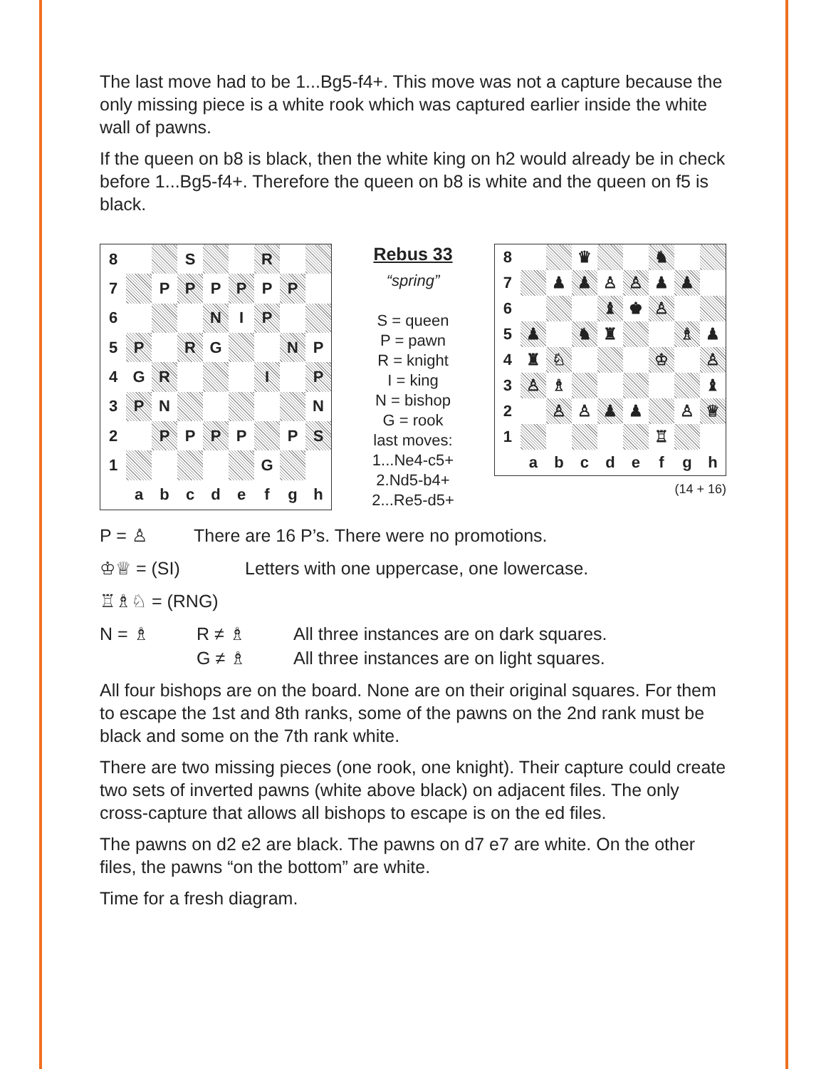The last move had to be 1...Bg5-f4+. This move was not a capture because the only missing piece is a white rook which was captured earlier inside the white wall of pawns.
If the queen on b8 is black, then the white king on h2 would already be in check before 1...Bg5-f4+. Therefore the queen on b8 is white and the queen on f5 is black.
| 8 | | | S | | | R | | |
| 7 | | P | P | P | P | P | P | |
| 6 | | | | N | I | P | | |
| 5 | P | | R | G | | | N | P |
| 4 | G | R | | | | I | | P |
| 3 | P | N | | | | | | N |
| 2 | | P | P | P | P | | P | S |
| 1 | | | | | | G | | |
| | a | b | c | d | e | f | g | h |
Rebus 33
“spring”
S = queen
P = pawn
R = knight
I = king
N = bishop
G = rook
last moves:
1...Ne4-c5+
2.Nd5-b4+
2...Re5-d5+
| 8 | | | ♛ | | | ♞ | | |
| 7 | | ♟ | ♟ | ♙ | ♙ | ♟ | ♟ | |
| 6 | | | | ♝ | ♚ | ♙ | | |
| 5 | ♟ | | ♞ | ♜ | | | ♗ | ♟ |
| 4 | ♜ | ♘ | | | | ♔ | | ♙ |
| 3 | ♙ | ♗ | | | | | | ♝ |
| 2 | | ♙ | ♙ | ♟ | ♟ | | ♙ | ♕ |
| 1 | | | | | | ♖ | | |
| | a | b | c | d | e | f | g | h |
(14 + 16)
P = ♙ There are 16 P’s. There were no promotions.
♔♕ = (SI) Letters with one uppercase, one lowercase.
♖♗♘ = (RNG)
N = ♗ R ≠ ♗
G ≠ ♗ All three instances are on dark squares.
All three instances are on light squares.
All four bishops are on the board. None are on their original squares. For them to escape the 1st and 8th ranks, some of the pawns on the 2nd rank must be black and some on the 7th rank white.
There are two missing pieces (one rook, one knight). Their capture could create two sets of inverted pawns (white above black) on adjacent files. The only cross-capture that allows all bishops to escape is on the ed files.
The pawns on d2 e2 are black. The pawns on d7 e7 are white. On the other files, the pawns “on the bottom” are white.
Time for a fresh diagram.